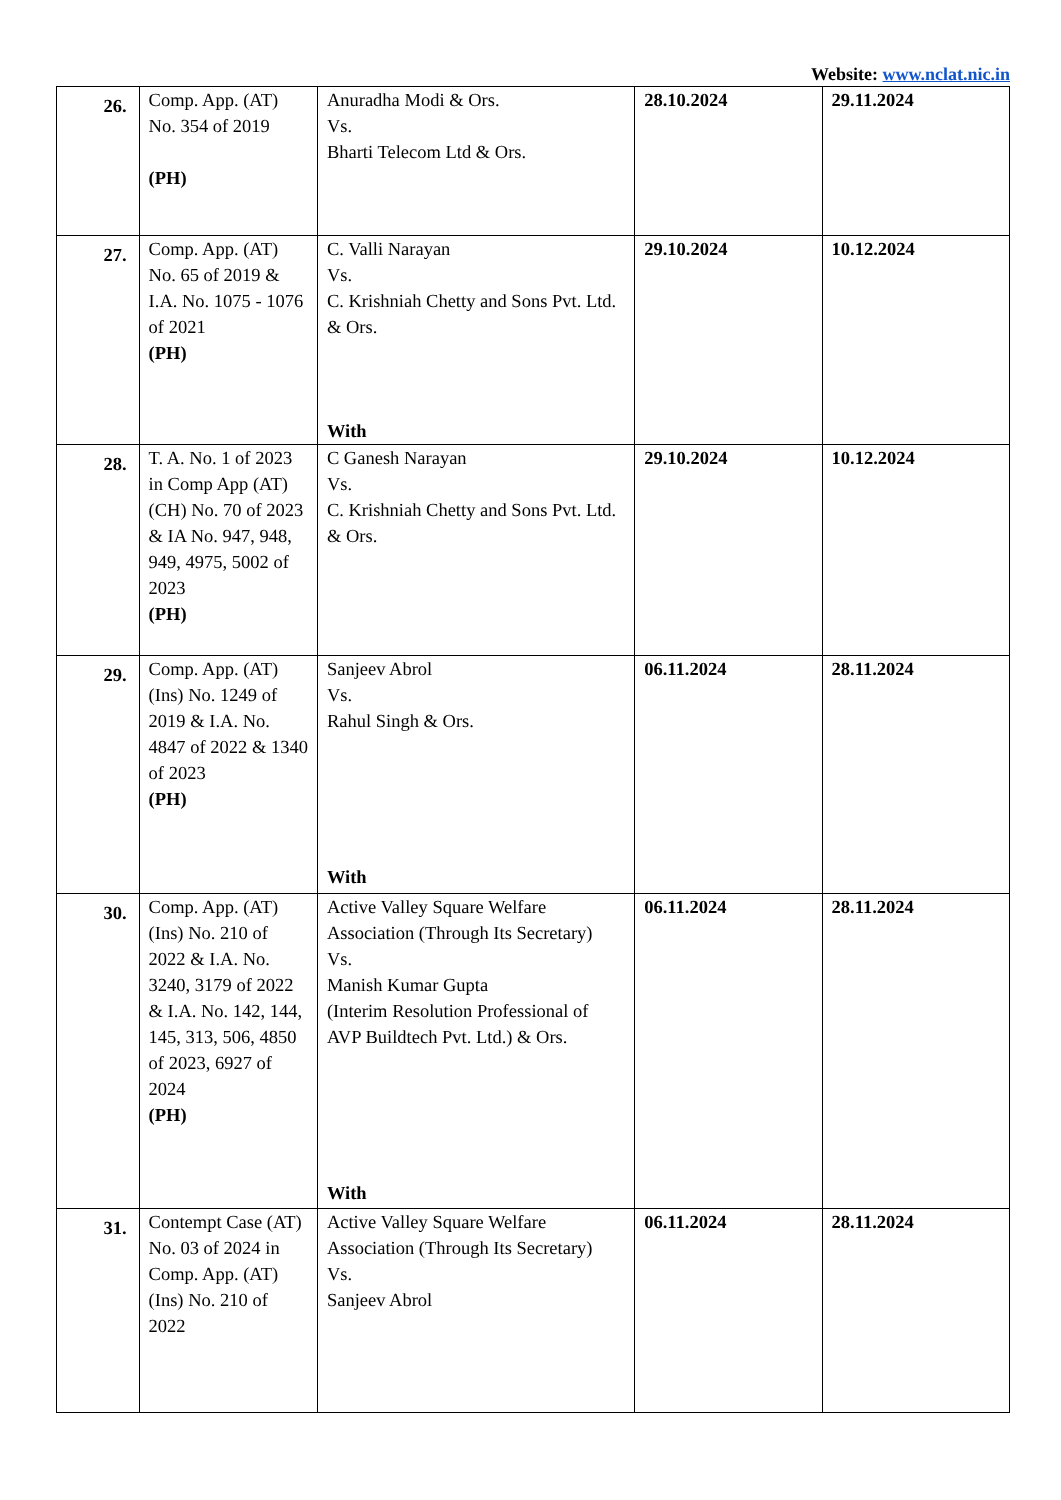Website: www.nclat.nic.in
| 26. | Comp. App. (AT) No. 354 of 2019 (PH) | Anuradha Modi & Ors. Vs. Bharti Telecom Ltd & Ors. | 28.10.2024 | 29.11.2024 |
| 27. | Comp. App. (AT) No. 65 of 2019 & I.A. No. 1075 - 1076 of 2021 (PH) | C. Valli Narayan Vs. C. Krishniah Chetty and Sons Pvt. Ltd. & Ors. With | 29.10.2024 | 10.12.2024 |
| 28. | T. A. No. 1 of 2023 in Comp App (AT) (CH) No. 70 of 2023 & IA No. 947, 948, 949, 4975, 5002 of 2023 (PH) | C Ganesh Narayan Vs. C. Krishniah Chetty and Sons Pvt. Ltd. & Ors. | 29.10.2024 | 10.12.2024 |
| 29. | Comp. App. (AT) (Ins) No. 1249 of 2019 & I.A. No. 4847 of 2022 & 1340 of 2023 (PH) | Sanjeev Abrol Vs. Rahul Singh & Ors. With | 06.11.2024 | 28.11.2024 |
| 30. | Comp. App. (AT) (Ins) No. 210 of 2022 & I.A. No. 3240, 3179 of 2022 & I.A. No. 142, 144, 145, 313, 506, 4850 of 2023, 6927 of 2024 (PH) | Active Valley Square Welfare Association (Through Its Secretary) Vs. Manish Kumar Gupta (Interim Resolution Professional of AVP Buildtech Pvt. Ltd.) & Ors. With | 06.11.2024 | 28.11.2024 |
| 31. | Contempt Case (AT) No. 03 of 2024 in Comp. App. (AT) (Ins) No. 210 of 2022 | Active Valley Square Welfare Association (Through Its Secretary) Vs. Sanjeev Abrol | 06.11.2024 | 28.11.2024 |